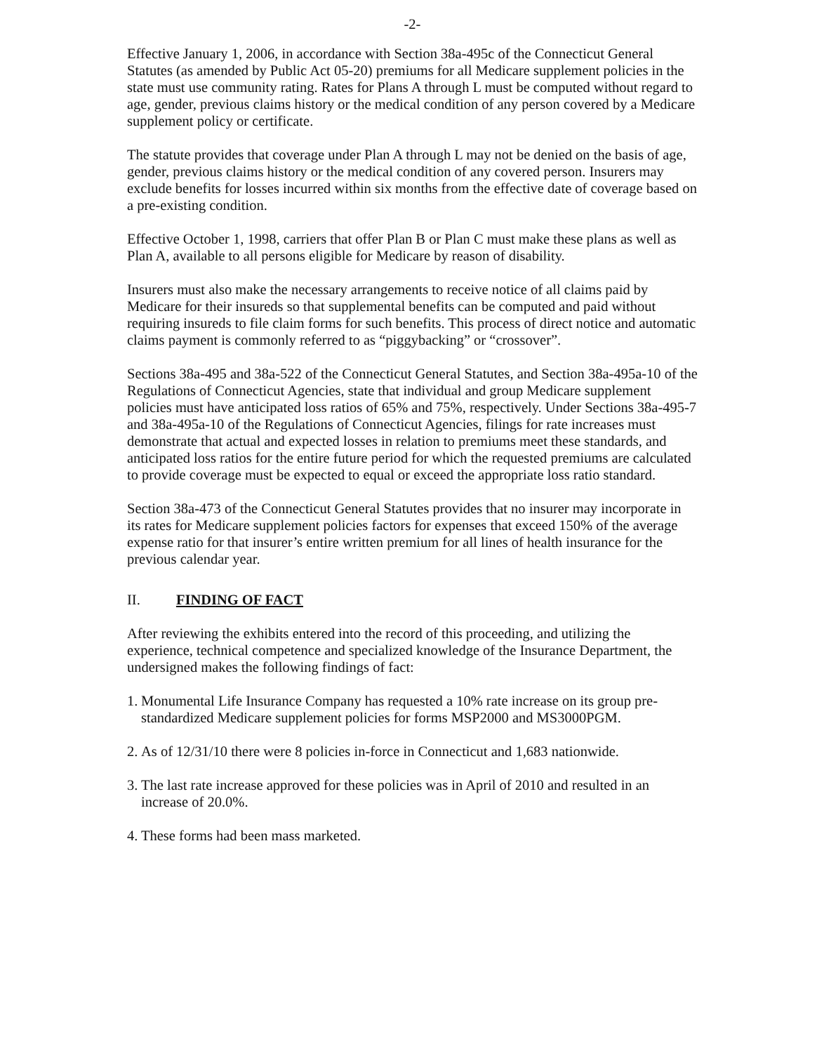-2-
Effective January 1, 2006, in accordance with Section 38a-495c of the Connecticut General Statutes (as amended by Public Act 05-20) premiums for all Medicare supplement policies in the state must use community rating. Rates for Plans A through L must be computed without regard to age, gender, previous claims history or the medical condition of any person covered by a Medicare supplement policy or certificate.
The statute provides that coverage under Plan A through L may not be denied on the basis of age, gender, previous claims history or the medical condition of any covered person. Insurers may exclude benefits for losses incurred within six months from the effective date of coverage based on a pre-existing condition.
Effective October 1, 1998, carriers that offer Plan B or Plan C must make these plans as well as Plan A, available to all persons eligible for Medicare by reason of disability.
Insurers must also make the necessary arrangements to receive notice of all claims paid by Medicare for their insureds so that supplemental benefits can be computed and paid without requiring insureds to file claim forms for such benefits. This process of direct notice and automatic claims payment is commonly referred to as “piggybacking” or “crossover”.
Sections 38a-495 and 38a-522 of the Connecticut General Statutes, and Section 38a-495a-10 of the Regulations of Connecticut Agencies, state that individual and group Medicare supplement policies must have anticipated loss ratios of 65% and 75%, respectively. Under Sections 38a-495-7 and 38a-495a-10 of the Regulations of Connecticut Agencies, filings for rate increases must demonstrate that actual and expected losses in relation to premiums meet these standards, and anticipated loss ratios for the entire future period for which the requested premiums are calculated to provide coverage must be expected to equal or exceed the appropriate loss ratio standard.
Section 38a-473 of the Connecticut General Statutes provides that no insurer may incorporate in its rates for Medicare supplement policies factors for expenses that exceed 150% of the average expense ratio for that insurer’s entire written premium for all lines of health insurance for the previous calendar year.
II. FINDING OF FACT
After reviewing the exhibits entered into the record of this proceeding, and utilizing the experience, technical competence and specialized knowledge of the Insurance Department, the undersigned makes the following findings of fact:
1.
Monumental Life Insurance Company has requested a 10% rate increase on its group pre-standardized Medicare supplement policies for forms MSP2000 and MS3000PGM.
2.
As of 12/31/10 there were 8 policies in-force in Connecticut and 1,683 nationwide.
3.
The last rate increase approved for these policies was in April of 2010 and resulted in an increase of 20.0%.
4.
These forms had been mass marketed.